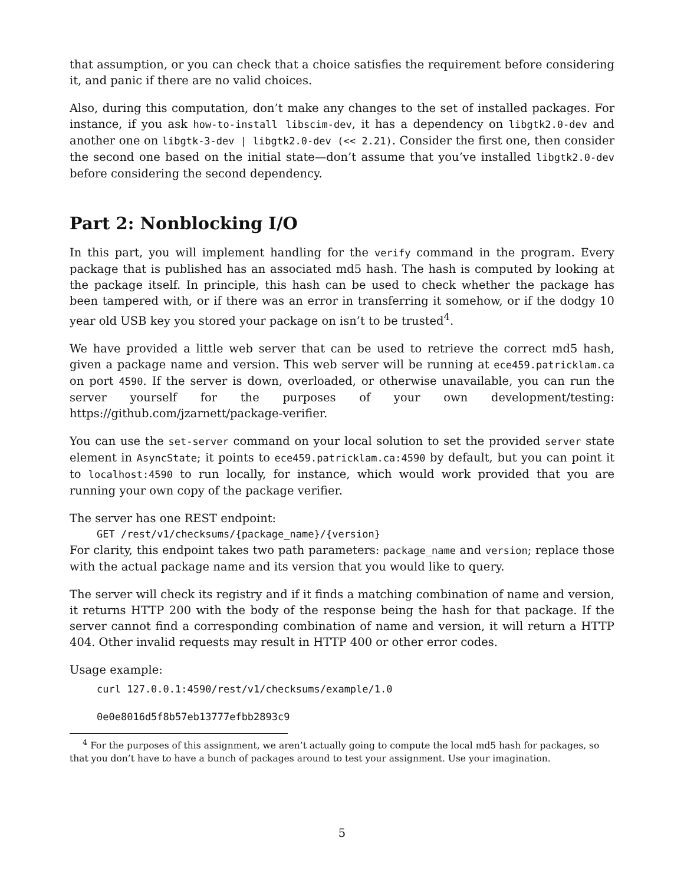that assumption, or you can check that a choice satisfies the requirement before considering it, and panic if there are no valid choices.
Also, during this computation, don’t make any changes to the set of installed packages. For instance, if you ask how-to-install libscim-dev, it has a dependency on libgtk2.0-dev and another one on libgtk-3-dev | libgtk2.0-dev (<< 2.21). Consider the first one, then consider the second one based on the initial state—don’t assume that you’ve installed libgtk2.0-dev before considering the second dependency.
Part 2: Nonblocking I/O
In this part, you will implement handling for the verify command in the program. Every package that is published has an associated md5 hash. The hash is computed by looking at the package itself. In principle, this hash can be used to check whether the package has been tampered with, or if there was an error in transferring it somehow, or if the dodgy 10 year old USB key you stored your package on isn’t to be trusted<sup>4</sup>.
We have provided a little web server that can be used to retrieve the correct md5 hash, given a package name and version. This web server will be running at ece459.patricklam.ca on port 4590. If the server is down, overloaded, or otherwise unavailable, you can run the server yourself for the purposes of your own development/testing: https://github.com/jzarnett/package-verifier.
You can use the set-server command on your local solution to set the provided server state element in AsyncState; it points to ece459.patricklam.ca:4590 by default, but you can point it to localhost:4590 to run locally, for instance, which would work provided that you are running your own copy of the package verifier.
The server has one REST endpoint:
GET /rest/v1/checksums/{package_name}/{version}
For clarity, this endpoint takes two path parameters: package_name and version; replace those with the actual package name and its version that you would like to query.
The server will check its registry and if it finds a matching combination of name and version, it returns HTTP 200 with the body of the response being the hash for that package. If the server cannot find a corresponding combination of name and version, it will return a HTTP 404. Other invalid requests may result in HTTP 400 or other error codes.
Usage example:
curl 127.0.0.1:4590/rest/v1/checksums/example/1.0
0e0e8016d5f8b57eb13777efbb2893c9
<sup>4</sup> For the purposes of this assignment, we aren’t actually going to compute the local md5 hash for packages, so that you don’t have to have a bunch of packages around to test your assignment. Use your imagination.
5